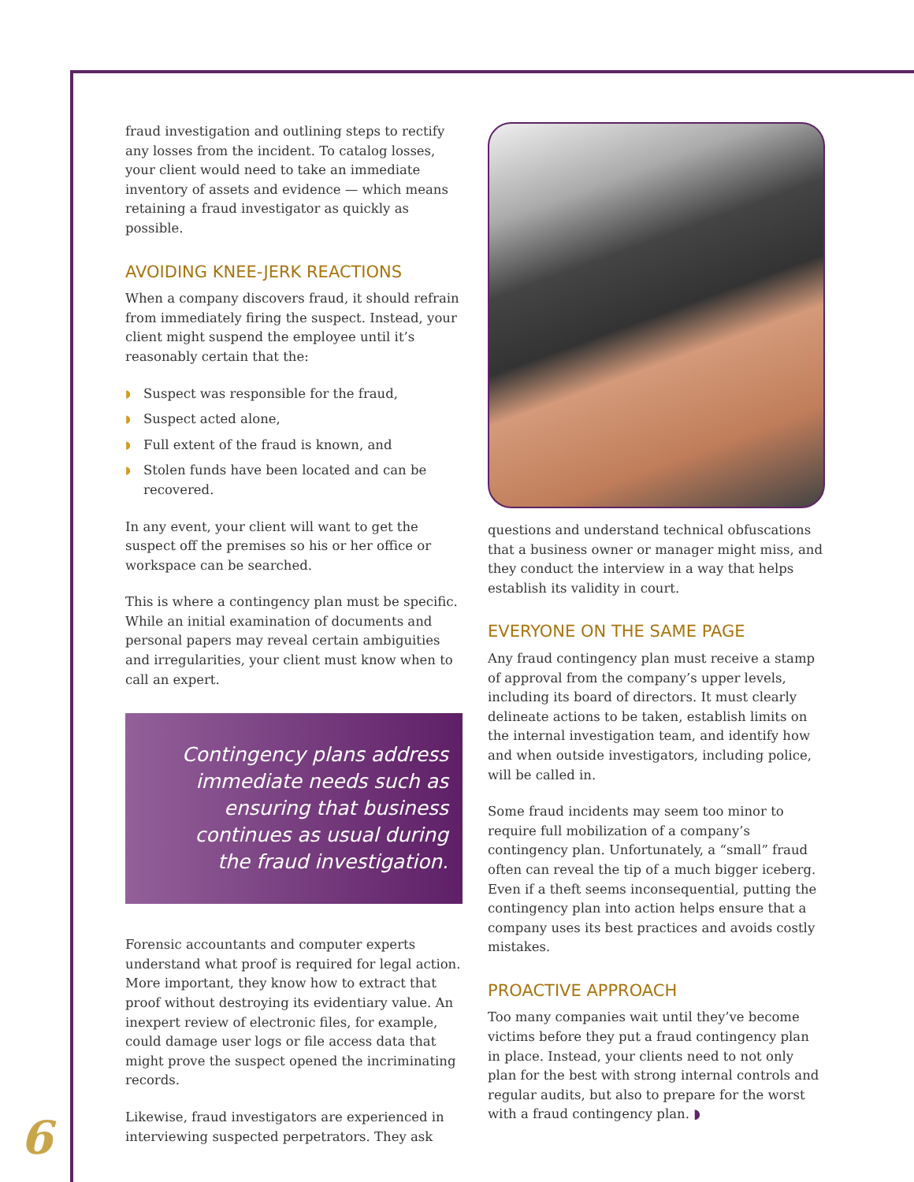fraud investigation and outlining steps to rectify any losses from the incident. To catalog losses, your client would need to take an immediate inventory of assets and evidence — which means retaining a fraud investigator as quickly as possible.
AVOIDING KNEE-JERK REACTIONS
When a company discovers fraud, it should refrain from immediately firing the suspect. Instead, your client might suspend the employee until it’s reasonably certain that the:
◗ Suspect was responsible for the fraud,
◗ Suspect acted alone,
◗ Full extent of the fraud is known, and
◗ Stolen funds have been located and can be recovered.
In any event, your client will want to get the suspect off the premises so his or her office or workspace can be searched.
This is where a contingency plan must be specific. While an initial examination of documents and personal papers may reveal certain ambiguities and irregularities, your client must know when to call an expert.
Contingency plans address immediate needs such as ensuring that business continues as usual during the fraud investigation.
Forensic accountants and computer experts understand what proof is required for legal action. More important, they know how to extract that proof without destroying its evidentiary value. An inexpert review of electronic files, for example, could damage user logs or file access data that might prove the suspect opened the incriminating records.
Likewise, fraud investigators are experienced in interviewing suspected perpetrators. They ask
questions and understand technical obfuscations that a business owner or manager might miss, and they conduct the interview in a way that helps establish its validity in court.
EVERYONE ON THE SAME PAGE
Any fraud contingency plan must receive a stamp of approval from the company’s upper levels, including its board of directors. It must clearly delineate actions to be taken, establish limits on the internal investigation team, and identify how and when outside investigators, including police, will be called in.
Some fraud incidents may seem too minor to require full mobilization of a company’s contingency plan. Unfortunately, a “small” fraud often can reveal the tip of a much bigger iceberg. Even if a theft seems inconsequential, putting the contingency plan into action helps ensure that a company uses its best practices and avoids costly mistakes.
PROACTIVE APPROACH
Too many companies wait until they’ve become victims before they put a fraud contingency plan in place. Instead, your clients need to not only plan for the best with strong internal controls and regular audits, but also to prepare for the worst with a fraud contingency plan. ◗
6